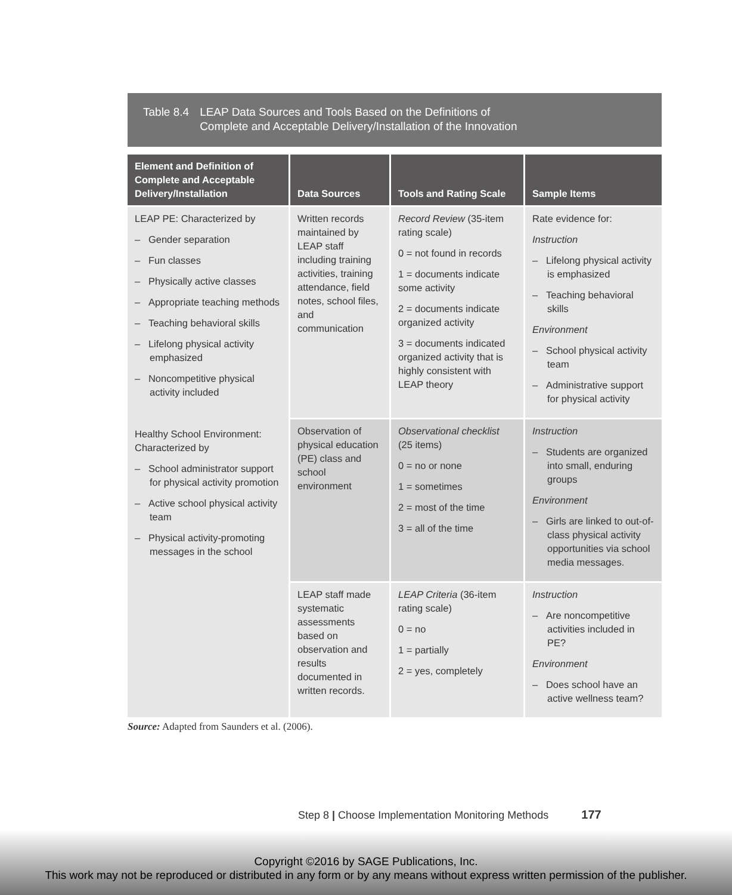Table 8.4 LEAP Data Sources and Tools Based on the Definitions of
Complete and Acceptable Delivery/Installation of the Innovation
| Element and Definition of Complete and Acceptable Delivery/Installation | Data Sources | Tools and Rating Scale | Sample Items |
| --- | --- | --- | --- |
| LEAP PE: Characterized by – Gender separation – Fun classes – Physically active classes – Appropriate teaching methods – Teaching behavioral skills – Lifelong physical activity emphasized – Noncompetitive physical activity included Healthy School Environment: Characterized by – School administrator support for physical activity promotion – Active school physical activity team – Physical activity-promoting messages in the school | Written records maintained by LEAP staff including training activities, training attendance, field notes, school files, and communication | Record Review (35-item rating scale) 0 = not found in records 1 = documents indicate some activity 2 = documents indicate organized activity 3 = documents indicated organized activity that is highly consistent with LEAP theory | Rate evidence for: Instruction – Lifelong physical activity is emphasized – Teaching behavioral skills Environment – School physical activity team – Administrative support for physical activity |
| | Observation of physical education (PE) class and school environment | Observational checklist (25 items) 0 = no or none 1 = sometimes 2 = most of the time 3 = all of the time | Instruction – Students are organized into small, enduring groups Environment – Girls are linked to out-of-class physical activity opportunities via school media messages. |
| | LEAP staff made systematic assessments based on observation and results documented in written records. | LEAP Criteria (36-item rating scale) 0 = no 1 = partially 2 = yes, completely | Instruction – Are noncompetitive activities included in PE? Environment – Does school have an active wellness team? |
Source: Adapted from Saunders et al. (2006).
Step 8 | Choose Implementation Monitoring Methods 177
Copyright ©2016 by SAGE Publications, Inc.
This work may not be reproduced or distributed in any form or by any means without express written permission of the publisher.